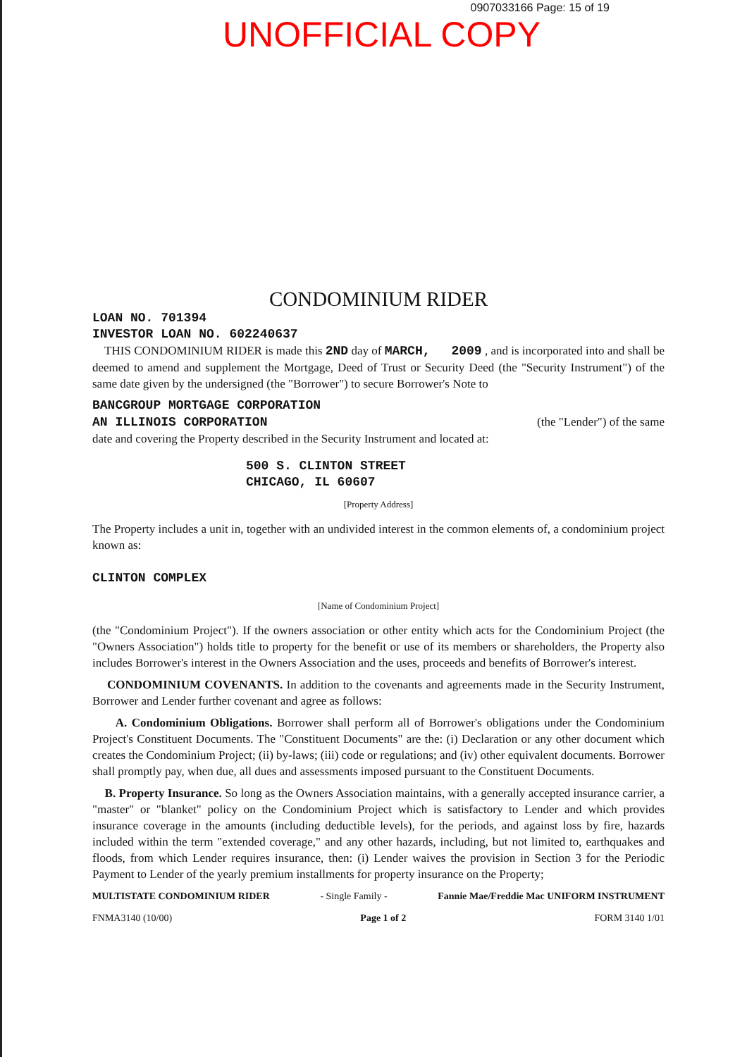0907033166 Page: 15 of 19
UNOFFICIAL COPY
CONDOMINIUM RIDER
LOAN NO. 701394
INVESTOR LOAN NO. 602240637
THIS CONDOMINIUM RIDER is made this 2ND day of MARCH, 2009 , and is incorporated into and shall be deemed to amend and supplement the Mortgage, Deed of Trust or Security Deed (the "Security Instrument") of the same date given by the undersigned (the "Borrower") to secure Borrower's Note to
BANCGROUP MORTGAGE CORPORATION
AN ILLINOIS CORPORATION (the "Lender") of the same
date and covering the Property described in the Security Instrument and located at:
500 S. CLINTON STREET
CHICAGO, IL 60607
[Property Address]
The Property includes a unit in, together with an undivided interest in the common elements of, a condominium project known as:
CLINTON COMPLEX
[Name of Condominium Project]
(the "Condominium Project"). If the owners association or other entity which acts for the Condominium Project (the "Owners Association") holds title to property for the benefit or use of its members or shareholders, the Property also includes Borrower's interest in the Owners Association and the uses, proceeds and benefits of Borrower's interest.
CONDOMINIUM COVENANTS. In addition to the covenants and agreements made in the Security Instrument, Borrower and Lender further covenant and agree as follows:
A. Condominium Obligations. Borrower shall perform all of Borrower's obligations under the Condominium Project's Constituent Documents. The "Constituent Documents" are the: (i) Declaration or any other document which creates the Condominium Project; (ii) by-laws; (iii) code or regulations; and (iv) other equivalent documents. Borrower shall promptly pay, when due, all dues and assessments imposed pursuant to the Constituent Documents.
B. Property Insurance. So long as the Owners Association maintains, with a generally accepted insurance carrier, a "master" or "blanket" policy on the Condominium Project which is satisfactory to Lender and which provides insurance coverage in the amounts (including deductible levels), for the periods, and against loss by fire, hazards included within the term "extended coverage," and any other hazards, including, but not limited to, earthquakes and floods, from which Lender requires insurance, then: (i) Lender waives the provision in Section 3 for the Periodic Payment to Lender of the yearly premium installments for property insurance on the Property;
MULTISTATE CONDOMINIUM RIDER - Single Family - Fannie Mae/Freddie Mac UNIFORM INSTRUMENT
FNMA3140 (10/00) Page 1 of 2 FORM 3140 1/01